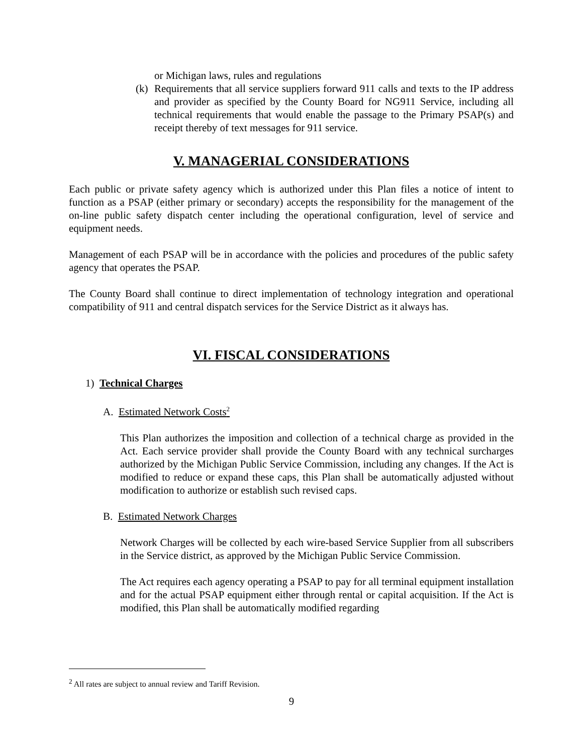or Michigan laws, rules and regulations
(k) Requirements that all service suppliers forward 911 calls and texts to the IP address and provider as specified by the County Board for NG911 Service, including all technical requirements that would enable the passage to the Primary PSAP(s) and receipt thereby of text messages for 911 service.
V. MANAGERIAL CONSIDERATIONS
Each public or private safety agency which is authorized under this Plan files a notice of intent to function as a PSAP (either primary or secondary) accepts the responsibility for the management of the on-line public safety dispatch center including the operational configuration, level of service and equipment needs.
Management of each PSAP will be in accordance with the policies and procedures of the public safety agency that operates the PSAP.
The County Board shall continue to direct implementation of technology integration and operational compatibility of 911 and central dispatch services for the Service District as it always has.
VI. FISCAL CONSIDERATIONS
1) Technical Charges
A. Estimated Network Costs<sup>2</sup>
This Plan authorizes the imposition and collection of a technical charge as provided in the Act. Each service provider shall provide the County Board with any technical surcharges authorized by the Michigan Public Service Commission, including any changes. If the Act is modified to reduce or expand these caps, this Plan shall be automatically adjusted without modification to authorize or establish such revised caps.
B. Estimated Network Charges
Network Charges will be collected by each wire-based Service Supplier from all subscribers in the Service district, as approved by the Michigan Public Service Commission.
The Act requires each agency operating a PSAP to pay for all terminal equipment installation and for the actual PSAP equipment either through rental or capital acquisition. If the Act is modified, this Plan shall be automatically modified regarding
<sup>2</sup> All rates are subject to annual review and Tariff Revision.
9